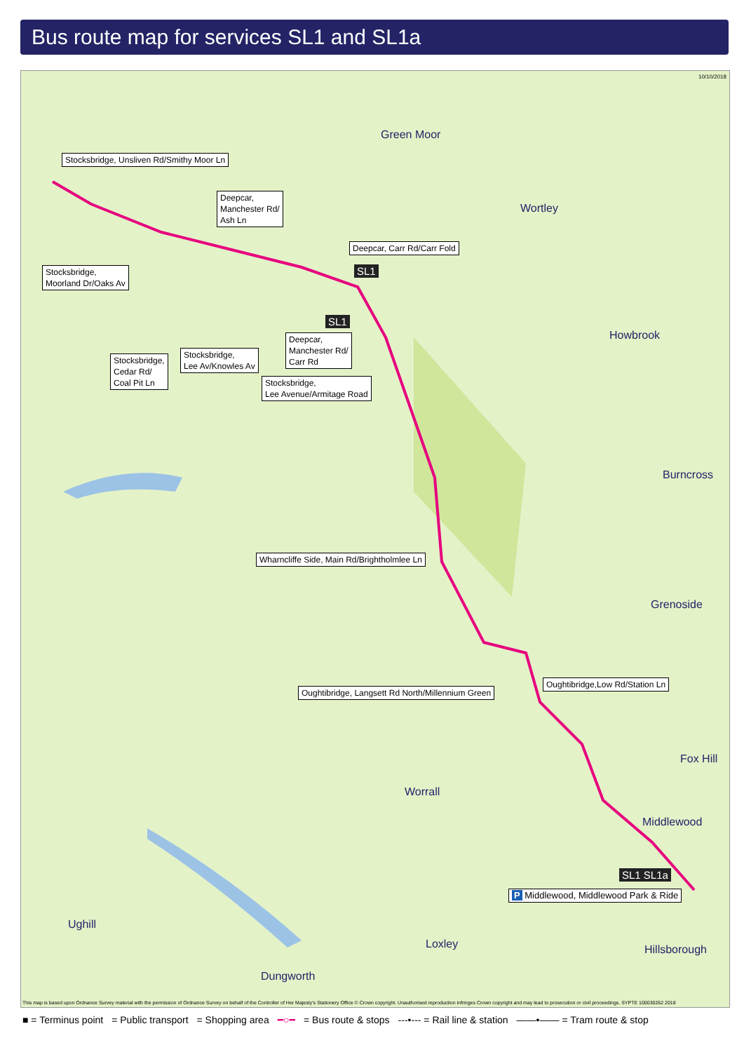Bus route map for services SL1 and SL1a
10/10/2018
Green Moor
Wortley
Howbrook
Burncross
Grenoside
Fox Hill
Worrall
Middlewood
Ughill
Loxley Hillsborough
Dungworth
Stocksbridge, Unsliven Rd/Smithy Moor Ln
Deepcar,
Manchester Rd/
Ash Ln
Deepcar, Carr Rd/Carr Fold
SL1
Stocksbridge,
Moorland Dr/Oaks Av
SL1
Deepcar,
Manchester Rd/
Carr Rd
Stocksbridge,
Cedar Rd/
Coal Pit Ln
Stocksbridge,
Lee Av/Knowles Av
Stocksbridge,
Lee Avenue/Armitage Road
Wharncliffe Side, Main Rd/Brightholmlee Ln
Oughtibridge,Low Rd/Station Ln
Oughtibridge, Langsett Rd North/Millennium Green
SL1 SL1a
P Middlewood, Middlewood Park & Ride
This map is based upon Ordnance Survey material with the permission of Ordnance Survey on behalf of the Controller of Her Majesty's Stationery Office © Crown copyright. Unauthorised reproduction infringes Crown copyright and may lead to prosecution or civil proceedings. SYPTE 100030262 2018
■ = Terminus point = Public transport = Shopping area ━○━ = Bus route & stops ---•--- = Rail line & station ——•—— = Tram route & stop